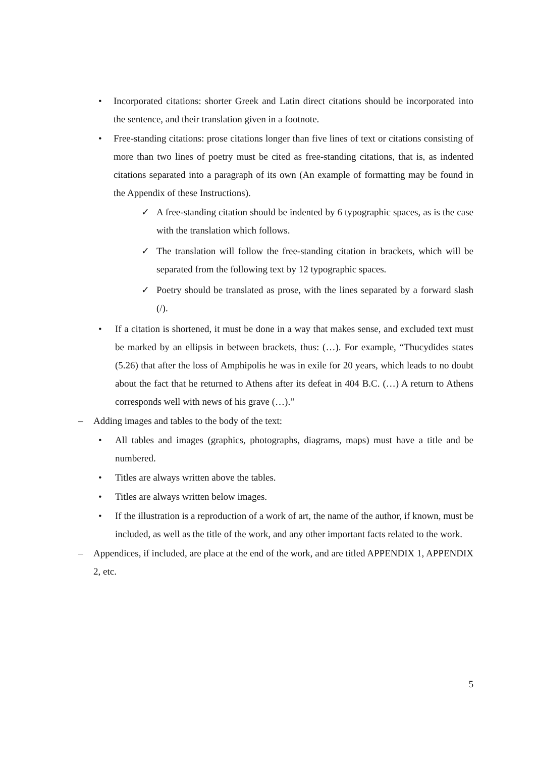• Incorporated citations: shorter Greek and Latin direct citations should be incorporated into the sentence, and their translation given in a footnote.
• Free-standing citations: prose citations longer than five lines of text or citations consisting of more than two lines of poetry must be cited as free-standing citations, that is, as indented citations separated into a paragraph of its own (An example of formatting may be found in the Appendix of these Instructions).
✓ A free-standing citation should be indented by 6 typographic spaces, as is the case with the translation which follows.
✓ The translation will follow the free-standing citation in brackets, which will be separated from the following text by 12 typographic spaces.
✓ Poetry should be translated as prose, with the lines separated by a forward slash (/).
• If a citation is shortened, it must be done in a way that makes sense, and excluded text must be marked by an ellipsis in between brackets, thus: (…). For example, “Thucydides states (5.26) that after the loss of Amphipolis he was in exile for 20 years, which leads to no doubt about the fact that he returned to Athens after its defeat in 404 B.C. (…) A return to Athens corresponds well with news of his grave (…).”
– Adding images and tables to the body of the text:
• All tables and images (graphics, photographs, diagrams, maps) must have a title and be numbered.
• Titles are always written above the tables.
• Titles are always written below images.
• If the illustration is a reproduction of a work of art, the name of the author, if known, must be included, as well as the title of the work, and any other important facts related to the work.
– Appendices, if included, are place at the end of the work, and are titled APPENDIX 1, APPENDIX 2, etc.
5